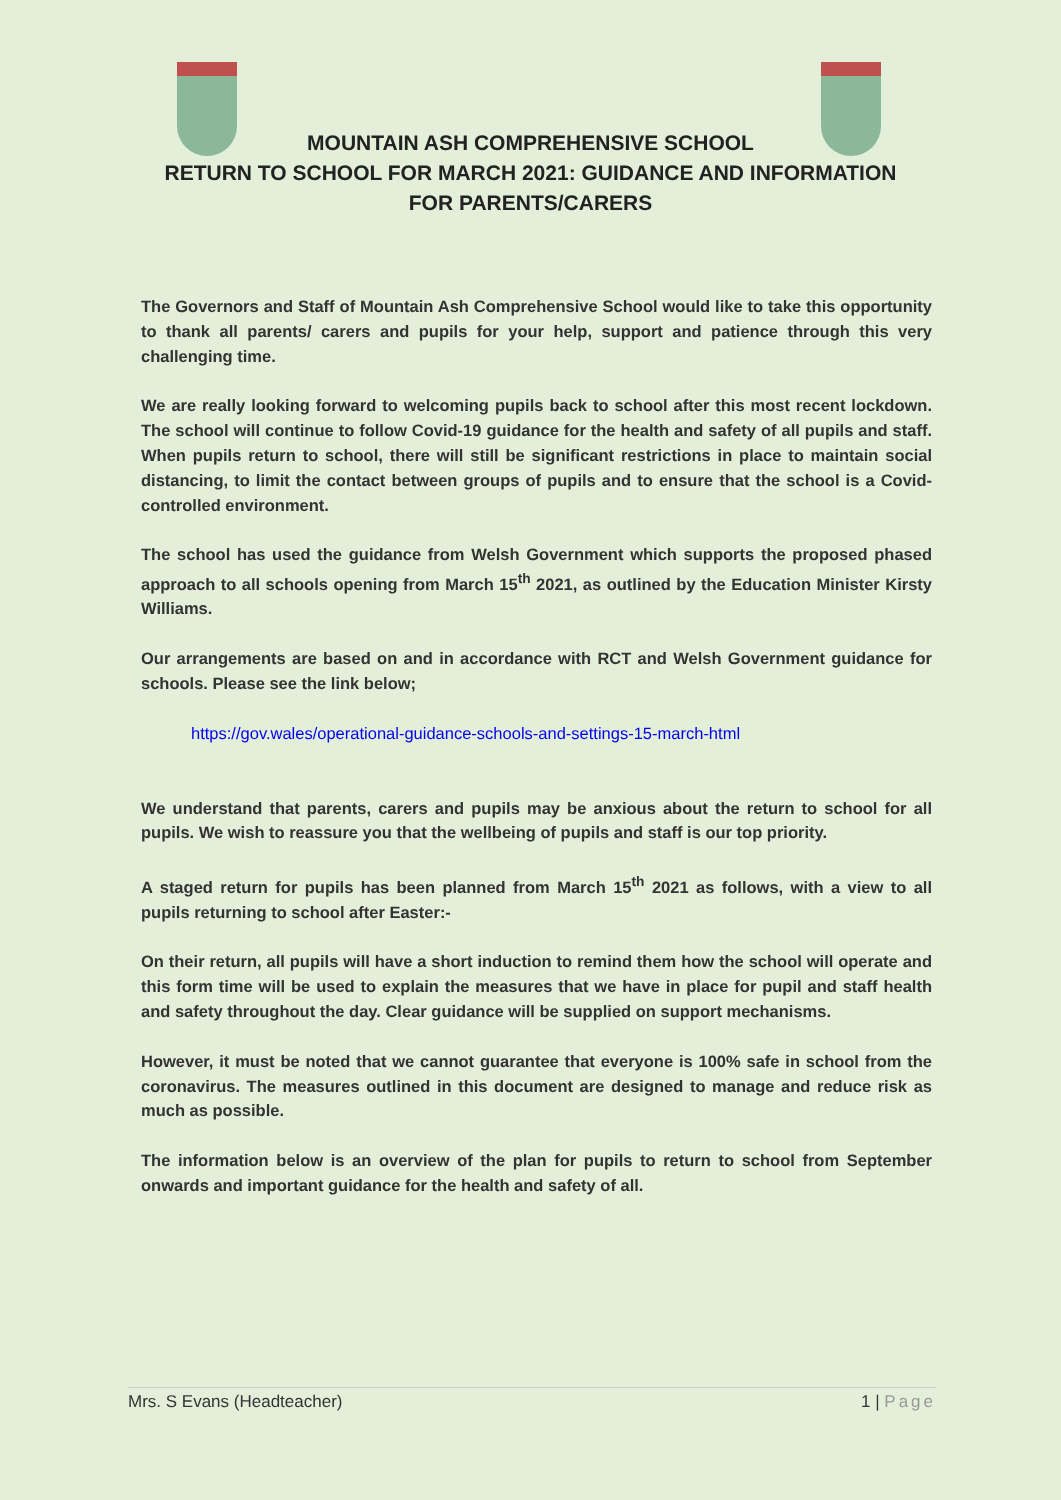MOUNTAIN ASH COMPREHENSIVE SCHOOL
RETURN TO SCHOOL FOR MARCH 2021: GUIDANCE AND INFORMATION
FOR PARENTS/CARERS
The Governors and Staff of Mountain Ash Comprehensive School would like to take this opportunity to thank all parents/ carers and pupils for your help, support and patience through this very challenging time.
We are really looking forward to welcoming pupils back to school after this most recent lockdown. The school will continue to follow Covid-19 guidance for the health and safety of all pupils and staff. When pupils return to school, there will still be significant restrictions in place to maintain social distancing, to limit the contact between groups of pupils and to ensure that the school is a Covid-controlled environment.
The school has used the guidance from Welsh Government which supports the proposed phased approach to all schools opening from March 15<sup>th</sup> 2021, as outlined by the Education Minister Kirsty Williams.
Our arrangements are based on and in accordance with RCT and Welsh Government guidance for schools. Please see the link below;
https://gov.wales/operational-guidance-schools-and-settings-15-march-html
We understand that parents, carers and pupils may be anxious about the return to school for all pupils. We wish to reassure you that the wellbeing of pupils and staff is our top priority.
A staged return for pupils has been planned from March 15<sup>th</sup> 2021 as follows, with a view to all pupils returning to school after Easter:-
On their return, all pupils will have a short induction to remind them how the school will operate and this form time will be used to explain the measures that we have in place for pupil and staff health and safety throughout the day. Clear guidance will be supplied on support mechanisms.
However, it must be noted that we cannot guarantee that everyone is 100% safe in school from the coronavirus. The measures outlined in this document are designed to manage and reduce risk as much as possible.
The information below is an overview of the plan for pupils to return to school from September onwards and important guidance for the health and safety of all.
Mrs. S Evans (Headteacher) 1 | Page